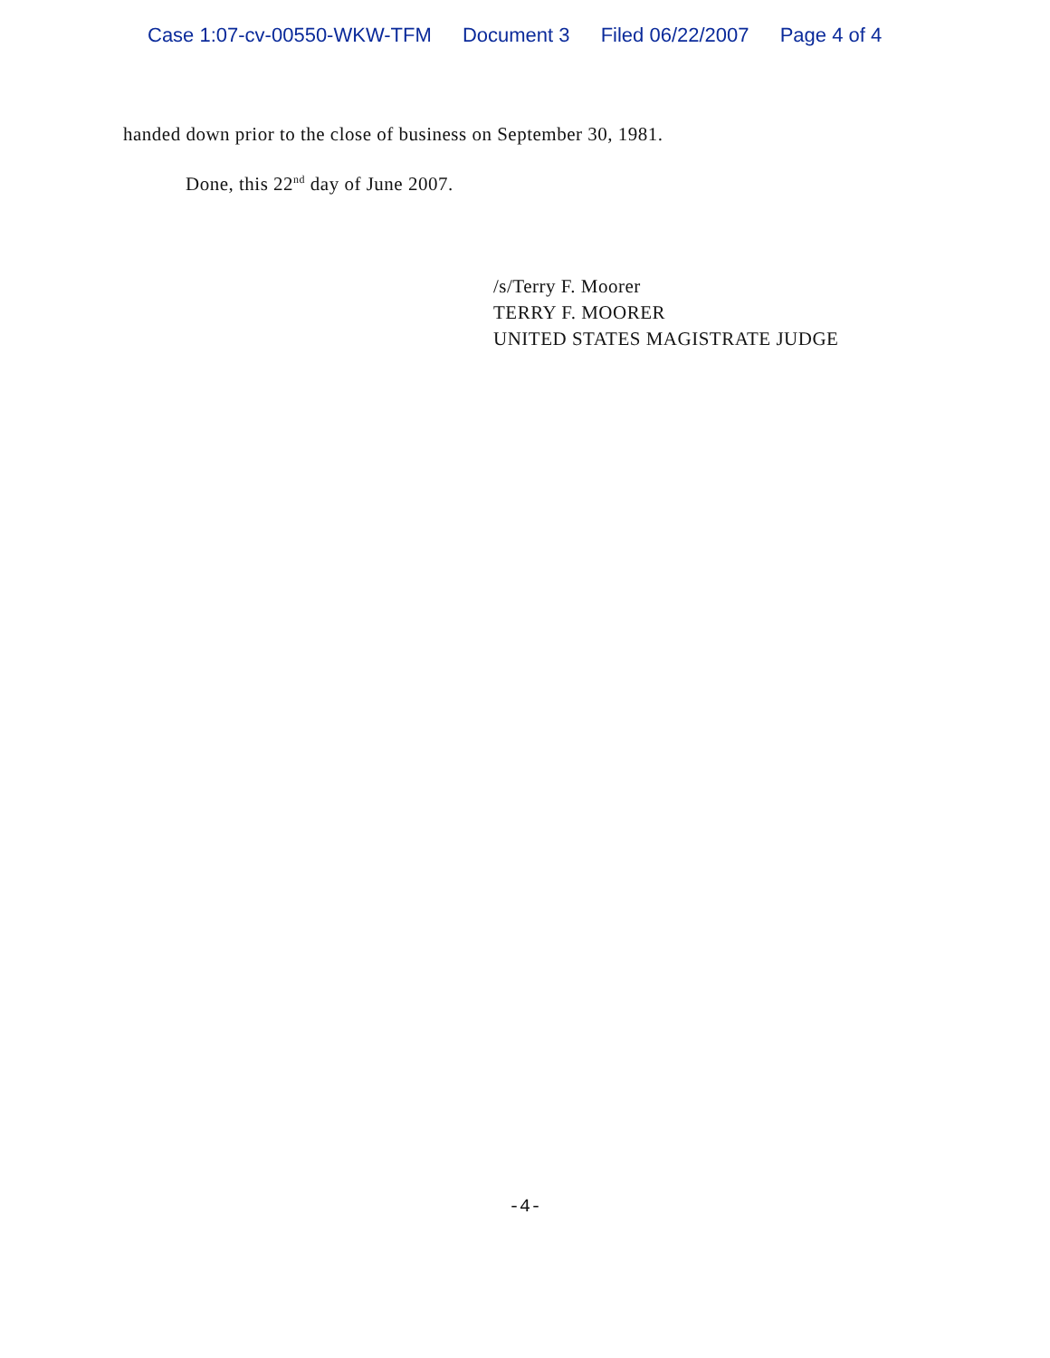Case 1:07-cv-00550-WKW-TFM Document 3 Filed 06/22/2007 Page 4 of 4
handed down prior to the close of business on September 30, 1981.
Done, this 22<sup>nd</sup> day of June 2007.
/s/Terry F. Moorer
TERRY F. MOORER
UNITED STATES MAGISTRATE JUDGE
-4-